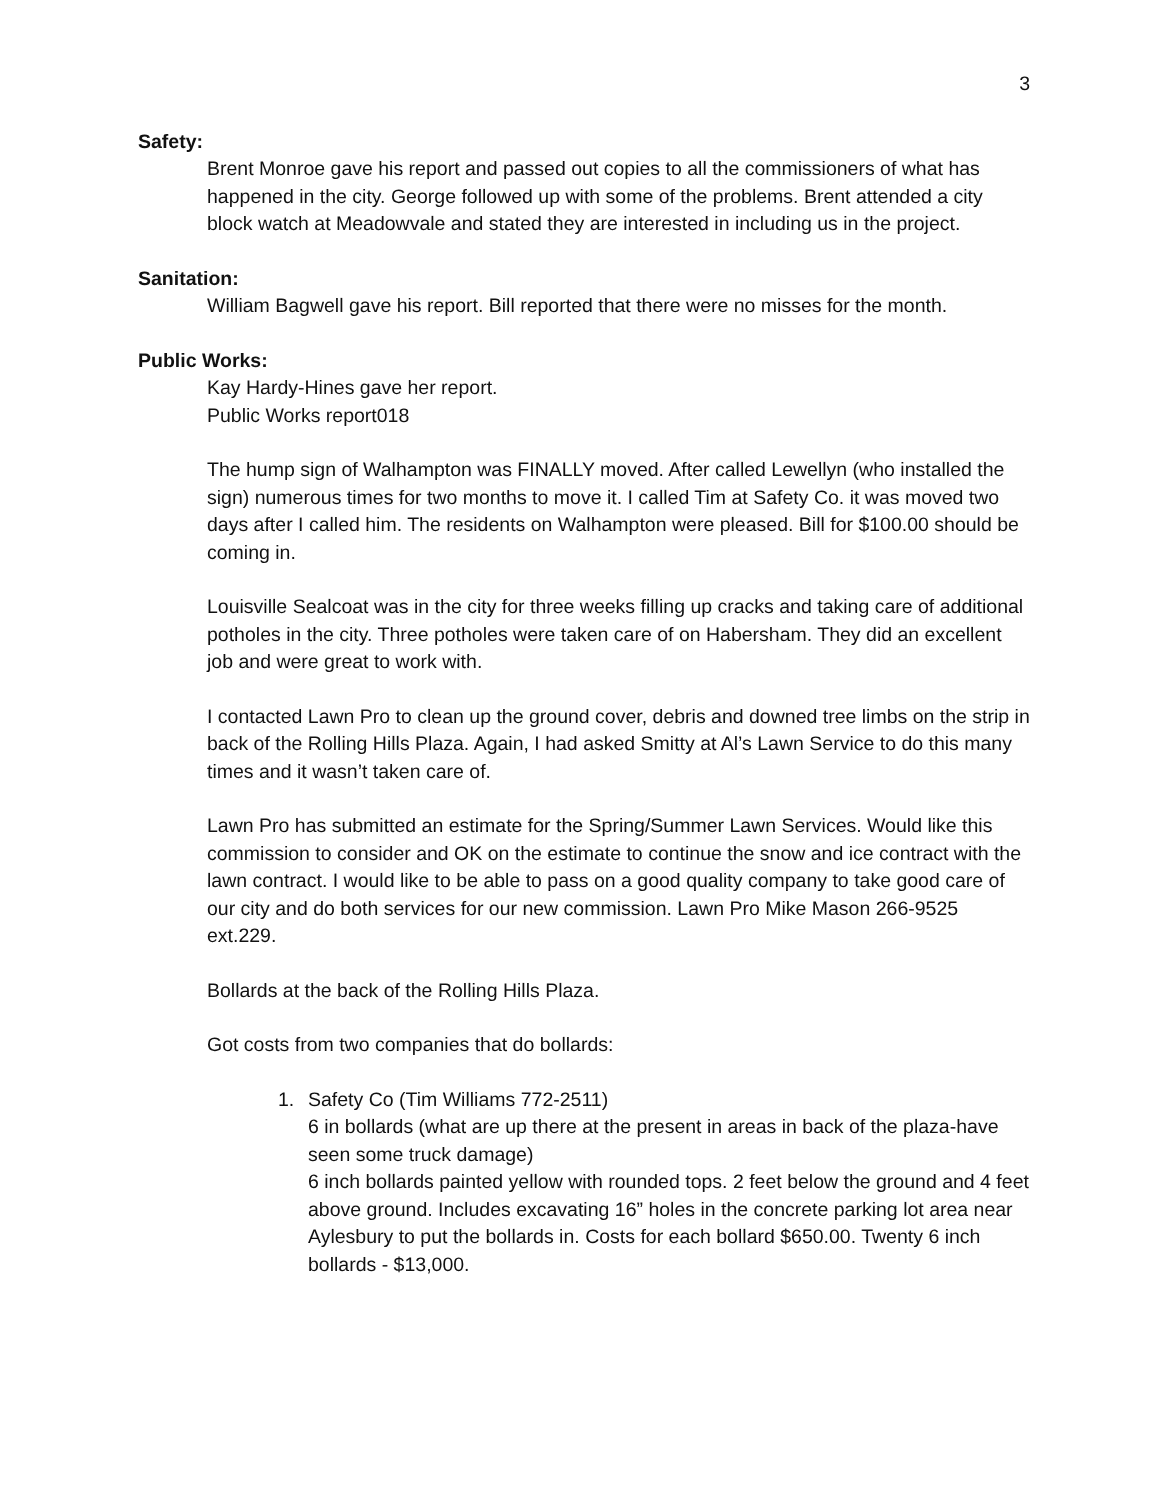3
Safety:
Brent Monroe gave his report and passed out copies to all the commissioners of what has happened in the city. George followed up with some of the problems. Brent attended a city block watch at Meadowvale and stated they are interested in including us in the project.
Sanitation:
William Bagwell gave his report. Bill reported that there were no misses for the month.
Public Works:
Kay Hardy-Hines gave her report.
Public Works report018
The hump sign of Walhampton was FINALLY moved. After called Lewellyn (who installed the sign) numerous times for two months to move it. I called Tim at Safety Co. it was moved two days after I called him. The residents on Walhampton were pleased. Bill for $100.00 should be coming in.
Louisville Sealcoat was in the city for three weeks filling up cracks and taking care of additional potholes in the city. Three potholes were taken care of on Habersham. They did an excellent job and were great to work with.
I contacted Lawn Pro to clean up the ground cover, debris and downed tree limbs on the strip in back of the Rolling Hills Plaza. Again, I had asked Smitty at Al’s Lawn Service to do this many times and it wasn’t taken care of.
Lawn Pro has submitted an estimate for the Spring/Summer Lawn Services. Would like this commission to consider and OK on the estimate to continue the snow and ice contract with the lawn contract. I would like to be able to pass on a good quality company to take good care of our city and do both services for our new commission. Lawn Pro Mike Mason 266-9525 ext.229.
Bollards at the back of the Rolling Hills Plaza.
Got costs from two companies that do bollards:
1. Safety Co (Tim Williams 772-2511)
6 in bollards (what are up there at the present in areas in back of the plaza-have seen some truck damage)
6 inch bollards painted yellow with rounded tops. 2 feet below the ground and 4 feet above ground. Includes excavating 16” holes in the concrete parking lot area near Aylesbury to put the bollards in. Costs for each bollard $650.00. Twenty 6 inch bollards - $13,000.